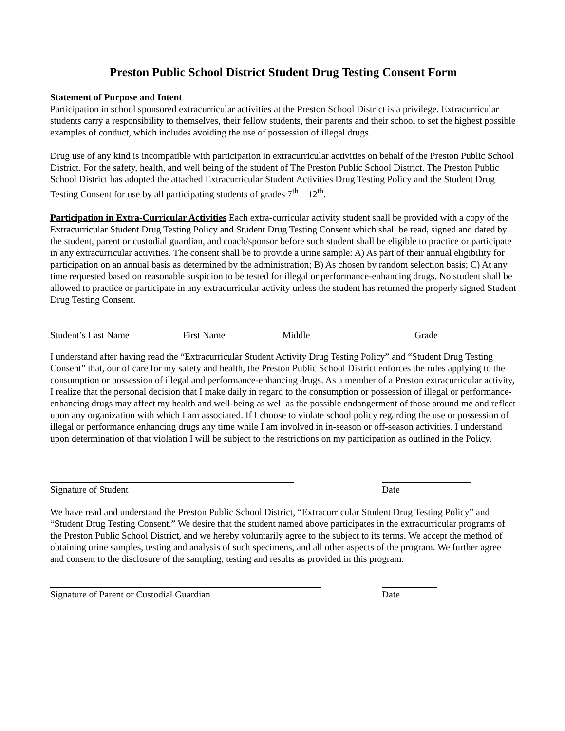Preston Public School District Student Drug Testing Consent Form
Statement of Purpose and Intent
Participation in school sponsored extracurricular activities at the Preston School District is a privilege. Extracurricular students carry a responsibility to themselves, their fellow students, their parents and their school to set the highest possible examples of conduct, which includes avoiding the use of possession of illegal drugs.
Drug use of any kind is incompatible with participation in extracurricular activities on behalf of the Preston Public School District. For the safety, health, and well being of the student of The Preston Public School District. The Preston Public School District has adopted the attached Extracurricular Student Activities Drug Testing Policy and the Student Drug Testing Consent for use by all participating students of grades 7<sup>th</sup> – 12<sup>th</sup>.
Participation in Extra-Curricular Activities Each extra-curricular activity student shall be provided with a copy of the Extracurricular Student Drug Testing Policy and Student Drug Testing Consent which shall be read, signed and dated by the student, parent or custodial guardian, and coach/sponsor before such student shall be eligible to practice or participate in any extracurricular activities. The consent shall be to provide a urine sample: A) As part of their annual eligibility for participation on an annual basis as determined by the administration; B) As chosen by random selection basis; C) At any time requested based on reasonable suspicion to be tested for illegal or performance-enhancing drugs. No student shall be allowed to practice or participate in any extracurricular activity unless the student has returned the properly signed Student Drug Testing Consent.
Student’s Last Name
First Name Middle Grade
I understand after having read the “Extracurricular Student Activity Drug Testing Policy” and “Student Drug Testing Consent” that, our of care for my safety and health, the Preston Public School District enforces the rules applying to the consumption or possession of illegal and performance-enhancing drugs. As a member of a Preston extracurricular activity, I realize that the personal decision that I make daily in regard to the consumption or possession of illegal or performance-enhancing drugs may affect my health and well-being as well as the possible endangerment of those around me and reflect upon any organization with which I am associated. If I choose to violate school policy regarding the use or possession of illegal or performance enhancing drugs any time while I am involved in in-season or off-season activities. I understand upon determination of that violation I will be subject to the restrictions on my participation as outlined in the Policy.
Signature of Student Date
We have read and understand the Preston Public School District, “Extracurricular Student Drug Testing Policy” and “Student Drug Testing Consent.” We desire that the student named above participates in the extracurricular programs of the Preston Public School District, and we hereby voluntarily agree to the subject to its terms. We accept the method of obtaining urine samples, testing and analysis of such specimens, and all other aspects of the program. We further agree and consent to the disclosure of the sampling, testing and results as provided in this program.
Signature of Parent or Custodial Guardian Date